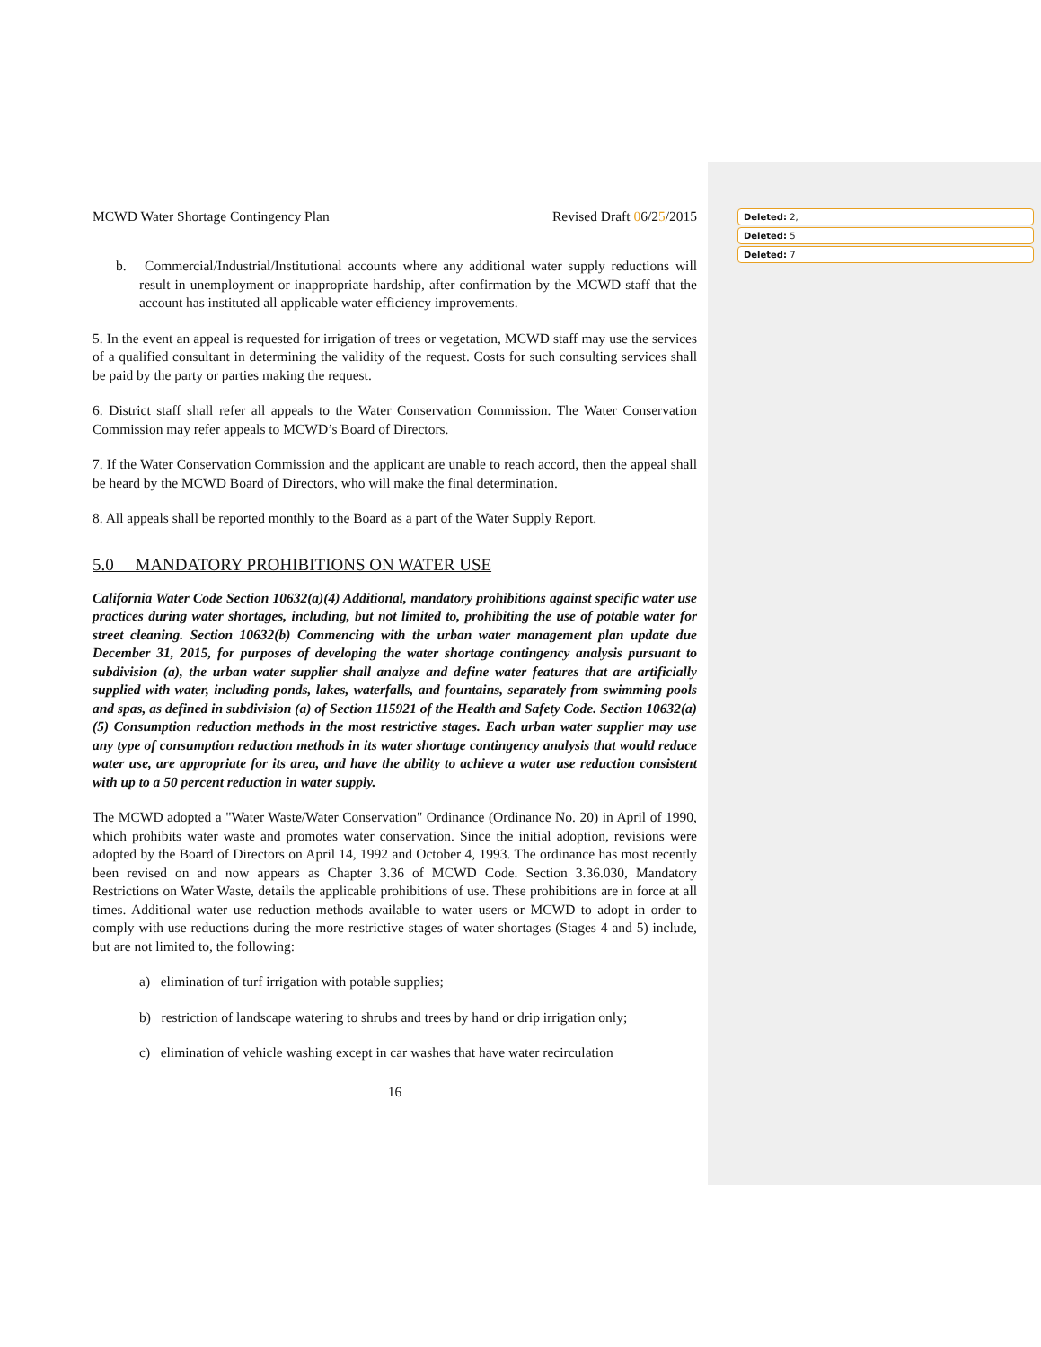Deleted: 2,
Deleted: 5
Deleted: 7
MCWD Water Shortage Contingency Plan Revised Draft 06/25/2015
b. Commercial/Industrial/Institutional accounts where any additional water supply reductions will result in unemployment or inappropriate hardship, after confirmation by the MCWD staff that the account has instituted all applicable water efficiency improvements.
5. In the event an appeal is requested for irrigation of trees or vegetation, MCWD staff may use the services of a qualified consultant in determining the validity of the request. Costs for such consulting services shall be paid by the party or parties making the request.
6. District staff shall refer all appeals to the Water Conservation Commission. The Water Conservation Commission may refer appeals to MCWD’s Board of Directors.
7. If the Water Conservation Commission and the applicant are unable to reach accord, then the appeal shall be heard by the MCWD Board of Directors, who will make the final determination.
8. All appeals shall be reported monthly to the Board as a part of the Water Supply Report.
5.0 MANDATORY PROHIBITIONS ON WATER USE
California Water Code Section 10632(a)(4) Additional, mandatory prohibitions against specific water use practices during water shortages, including, but not limited to, prohibiting the use of potable water for street cleaning. Section 10632(b) Commencing with the urban water management plan update due December 31, 2015, for purposes of developing the water shortage contingency analysis pursuant to subdivision (a), the urban water supplier shall analyze and define water features that are artificially supplied with water, including ponds, lakes, waterfalls, and fountains, separately from swimming pools and spas, as defined in subdivision (a) of Section 115921 of the Health and Safety Code. Section 10632(a)(5) Consumption reduction methods in the most restrictive stages. Each urban water supplier may use any type of consumption reduction methods in its water shortage contingency analysis that would reduce water use, are appropriate for its area, and have the ability to achieve a water use reduction consistent with up to a 50 percent reduction in water supply.
The MCWD adopted a "Water Waste/Water Conservation" Ordinance (Ordinance No. 20) in April of 1990, which prohibits water waste and promotes water conservation. Since the initial adoption, revisions were adopted by the Board of Directors on April 14, 1992 and October 4, 1993. The ordinance has most recently been revised on and now appears as Chapter 3.36 of MCWD Code. Section 3.36.030, Mandatory Restrictions on Water Waste, details the applicable prohibitions of use. These prohibitions are in force at all times. Additional water use reduction methods available to water users or MCWD to adopt in order to comply with use reductions during the more restrictive stages of water shortages (Stages 4 and 5) include, but are not limited to, the following:
a) elimination of turf irrigation with potable supplies;
b) restriction of landscape watering to shrubs and trees by hand or drip irrigation only;
c) elimination of vehicle washing except in car washes that have water recirculation
16